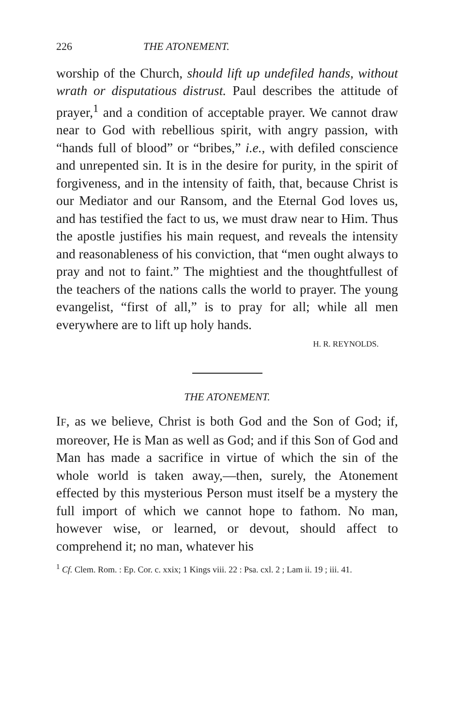226 THE ATONEMENT.
worship of the Church, should lift up undefiled hands, without wrath or disputatious distrust. Paul describes the attitude of prayer,<sup>1</sup> and a condition of acceptable prayer. We cannot draw near to God with rebellious spirit, with angry passion, with “hands full of blood” or “bribes,” i.e., with defiled conscience and unrepented sin. It is in the desire for purity, in the spirit of forgiveness, and in the intensity of faith, that, because Christ is our Mediator and our Ransom, and the Eternal God loves us, and has testified the fact to us, we must draw near to Him. Thus the apostle justifies his main request, and reveals the intensity and reasonableness of his conviction, that “men ought always to pray and not to faint.” The mightiest and the thoughtfullest of the teachers of the nations calls the world to prayer. The young evangelist, “first of all,” is to pray for all; while all men everywhere are to lift up holy hands.
H. R. REYNOLDS.
THE ATONEMENT.
IF, as we believe, Christ is both God and the Son of God; if, moreover, He is Man as well as God; and if this Son of God and Man has made a sacrifice in virtue of which the sin of the whole world is taken away,—then, surely, the Atonement effected by this mysterious Person must itself be a mystery the full import of which we cannot hope to fathom. No man, however wise, or learned, or devout, should affect to comprehend it; no man, whatever his
<sup>1</sup> Cf. Clem. Rom. : Ep. Cor. c. xxix; 1 Kings viii. 22 : Psa. cxl. 2 ; Lam ii. 19 ; iii. 41.